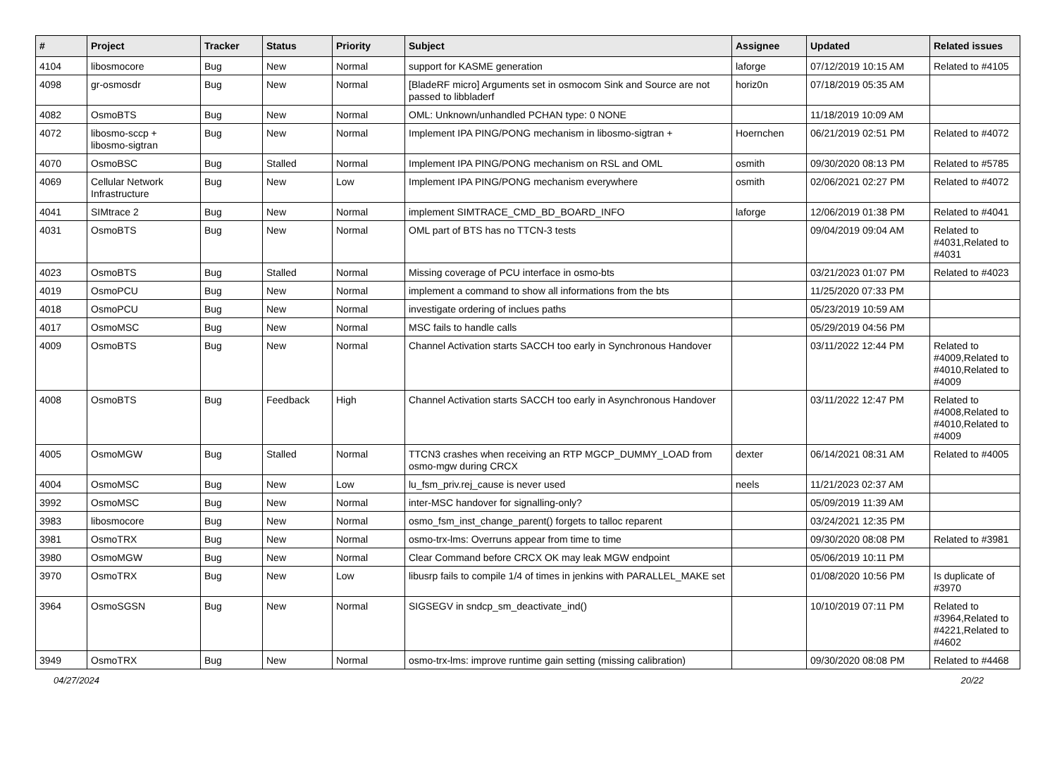| # | Project | Tracker | Status | Priority | Subject | Assignee | Updated | Related issues |
| --- | --- | --- | --- | --- | --- | --- | --- | --- |
| 4104 | libosmocore | Bug | New | Normal | support for KASME generation | laforge | 07/12/2019 10:15 AM | Related to #4105 |
| 4098 | gr-osmosdr | Bug | New | Normal | [BladeRF micro] Arguments set in osmocom Sink and Source are not passed to libbladerf | horiz0n | 07/18/2019 05:35 AM | |
| 4082 | OsmoBTS | Bug | New | Normal | OML: Unknown/unhandled PCHAN type: 0 NONE | | 11/18/2019 10:09 AM | |
| 4072 | libosmo-sccp + libosmo-sigtran | Bug | New | Normal | Implement IPA PING/PONG mechanism in libosmo-sigtran + | Hoernchen | 06/21/2019 02:51 PM | Related to #4072 |
| 4070 | OsmoBSC | Bug | Stalled | Normal | Implement IPA PING/PONG mechanism on RSL and OML | osmith | 09/30/2020 08:13 PM | Related to #5785 |
| 4069 | Cellular Network Infrastructure | Bug | New | Low | Implement IPA PING/PONG mechanism everywhere | osmith | 02/06/2021 02:27 PM | Related to #4072 |
| 4041 | SIMtrace 2 | Bug | New | Normal | implement SIMTRACE_CMD_BD_BOARD_INFO | laforge | 12/06/2019 01:38 PM | Related to #4041 |
| 4031 | OsmoBTS | Bug | New | Normal | OML part of BTS has no TTCN-3 tests | | 09/04/2019 09:04 AM | Related to #4031,Related to #4031 |
| 4023 | OsmoBTS | Bug | Stalled | Normal | Missing coverage of PCU interface in osmo-bts | | 03/21/2023 01:07 PM | Related to #4023 |
| 4019 | OsmoPCU | Bug | New | Normal | implement a command to show all informations from the bts | | 11/25/2020 07:33 PM | |
| 4018 | OsmoPCU | Bug | New | Normal | investigate ordering of inclues paths | | 05/23/2019 10:59 AM | |
| 4017 | OsmoMSC | Bug | New | Normal | MSC fails to handle calls | | 05/29/2019 04:56 PM | |
| 4009 | OsmoBTS | Bug | New | Normal | Channel Activation starts SACCH too early in Synchronous Handover | | 03/11/2022 12:44 PM | Related to #4009,Related to #4010,Related to #4009 |
| 4008 | OsmoBTS | Bug | Feedback | High | Channel Activation starts SACCH too early in Asynchronous Handover | | 03/11/2022 12:47 PM | Related to #4008,Related to #4010,Related to #4009 |
| 4005 | OsmoMGW | Bug | Stalled | Normal | TTCN3 crashes when receiving an RTP MGCP_DUMMY_LOAD from osmo-mgw during CRCX | dexter | 06/14/2021 08:31 AM | Related to #4005 |
| 4004 | OsmoMSC | Bug | New | Low | lu_fsm_priv.rej_cause is never used | neels | 11/21/2023 02:37 AM | |
| 3992 | OsmoMSC | Bug | New | Normal | inter-MSC handover for signalling-only? | | 05/09/2019 11:39 AM | |
| 3983 | libosmocore | Bug | New | Normal | osmo_fsm_inst_change_parent() forgets to talloc reparent | | 03/24/2021 12:35 PM | |
| 3981 | OsmoTRX | Bug | New | Normal | osmo-trx-lms: Overruns appear from time to time | | 09/30/2020 08:08 PM | Related to #3981 |
| 3980 | OsmoMGW | Bug | New | Normal | Clear Command before CRCX OK may leak MGW endpoint | | 05/06/2019 10:11 PM | |
| 3970 | OsmoTRX | Bug | New | Low | libusrp fails to compile 1/4 of times in jenkins with PARALLEL_MAKE set | | 01/08/2020 10:56 PM | Is duplicate of #3970 |
| 3964 | OsmoSGSN | Bug | New | Normal | SIGSEGV in sndcp_sm_deactivate_ind() | | 10/10/2019 07:11 PM | Related to #3964,Related to #4221,Related to #4602 |
| 3949 | OsmoTRX | Bug | New | Normal | osmo-trx-lms: improve runtime gain setting (missing calibration) | | 09/30/2020 08:08 PM | Related to #4468 |
04/27/2024 20/22